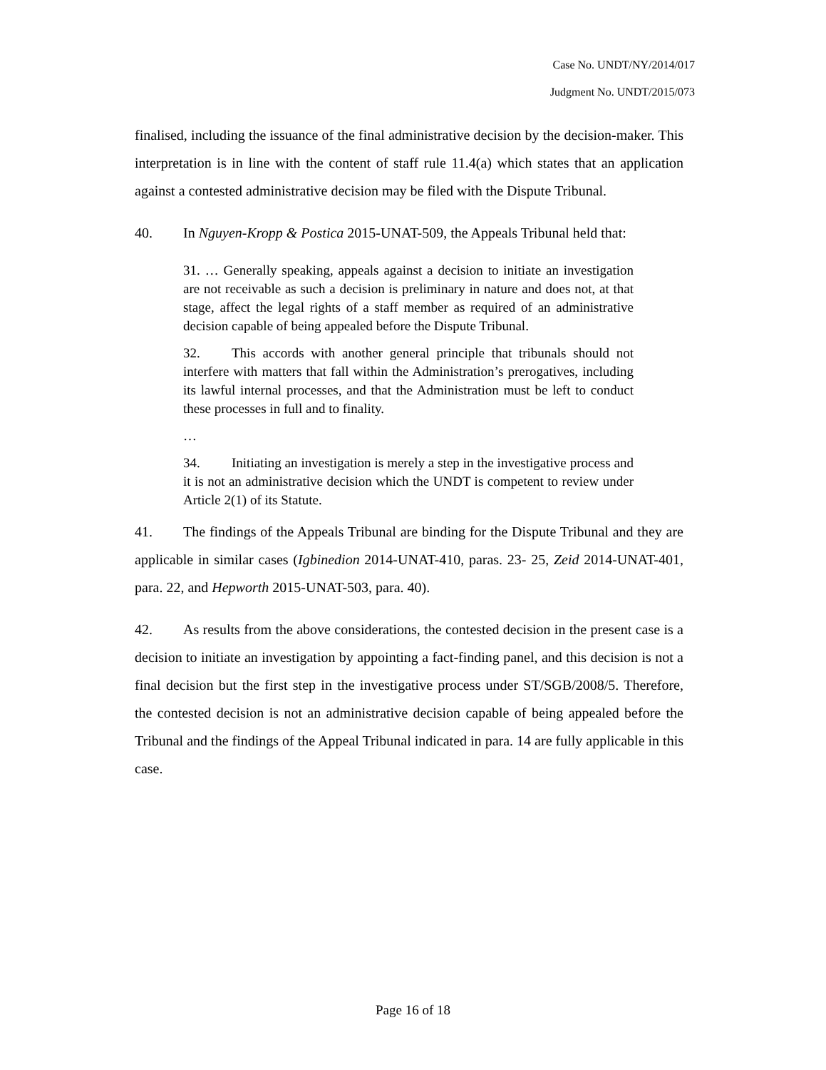Case No. UNDT/NY/2014/017
Judgment No. UNDT/2015/073
finalised, including the issuance of the final administrative decision by the decision-maker. This interpretation is in line with the content of staff rule 11.4(a) which states that an application against a contested administrative decision may be filed with the Dispute Tribunal.
40. In Nguyen-Kropp & Postica 2015-UNAT-509, the Appeals Tribunal held that:
31. … Generally speaking, appeals against a decision to initiate an investigation are not receivable as such a decision is preliminary in nature and does not, at that stage, affect the legal rights of a staff member as required of an administrative decision capable of being appealed before the Dispute Tribunal.
32. This accords with another general principle that tribunals should not interfere with matters that fall within the Administration’s prerogatives, including its lawful internal processes, and that the Administration must be left to conduct these processes in full and to finality.
…
34. Initiating an investigation is merely a step in the investigative process and it is not an administrative decision which the UNDT is competent to review under Article 2(1) of its Statute.
41. The findings of the Appeals Tribunal are binding for the Dispute Tribunal and they are applicable in similar cases (Igbinedion 2014-UNAT-410, paras. 23- 25, Zeid 2014-UNAT-401, para. 22, and Hepworth 2015-UNAT-503, para. 40).
42. As results from the above considerations, the contested decision in the present case is a decision to initiate an investigation by appointing a fact-finding panel, and this decision is not a final decision but the first step in the investigative process under ST/SGB/2008/5. Therefore, the contested decision is not an administrative decision capable of being appealed before the Tribunal and the findings of the Appeal Tribunal indicated in para. 14 are fully applicable in this case.
Page 16 of 18